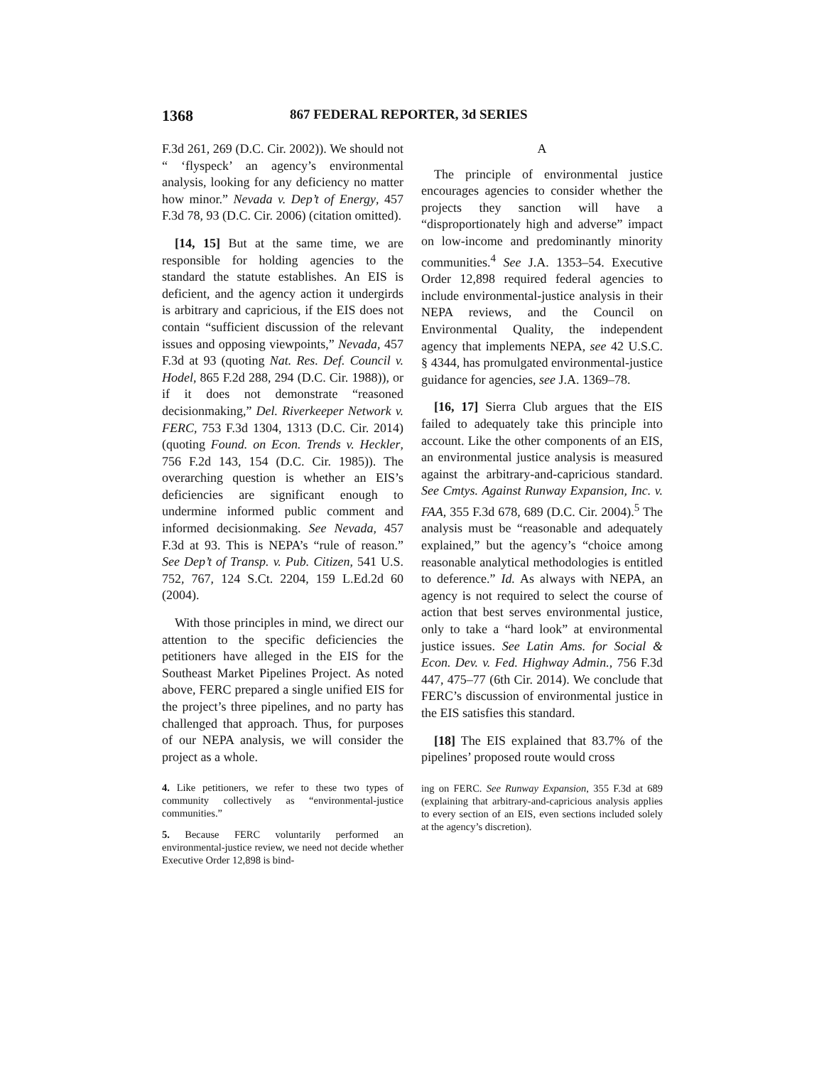1368 867 FEDERAL REPORTER, 3d SERIES
F.3d 261, 269 (D.C. Cir. 2002)). We should not “ ‘flyspeck’ an agency’s environmental analysis, looking for any deficiency no matter how minor.” Nevada v. Dep’t of Energy, 457 F.3d 78, 93 (D.C. Cir. 2006) (citation omitted).
[14, 15] But at the same time, we are responsible for holding agencies to the standard the statute establishes. An EIS is deficient, and the agency action it undergirds is arbitrary and capricious, if the EIS does not contain “sufficient discussion of the relevant issues and opposing viewpoints,” Nevada, 457 F.3d at 93 (quoting Nat. Res. Def. Council v. Hodel, 865 F.2d 288, 294 (D.C. Cir. 1988)), or if it does not demonstrate “reasoned decisionmaking,” Del. Riverkeeper Network v. FERC, 753 F.3d 1304, 1313 (D.C. Cir. 2014) (quoting Found. on Econ. Trends v. Heckler, 756 F.2d 143, 154 (D.C. Cir. 1985)). The overarching question is whether an EIS’s deficiencies are significant enough to undermine informed public comment and informed decisionmaking. See Nevada, 457 F.3d at 93. This is NEPA’s “rule of reason.” See Dep’t of Transp. v. Pub. Citizen, 541 U.S. 752, 767, 124 S.Ct. 2204, 159 L.Ed.2d 60 (2004).
With those principles in mind, we direct our attention to the specific deficiencies the petitioners have alleged in the EIS for the Southeast Market Pipelines Project. As noted above, FERC prepared a single unified EIS for the project’s three pipelines, and no party has challenged that approach. Thus, for purposes of our NEPA analysis, we will consider the project as a whole.
4. Like petitioners, we refer to these two types of community collectively as “environmental-justice communities.”
5. Because FERC voluntarily performed an environmental-justice review, we need not decide whether Executive Order 12,898 is bind-
A
The principle of environmental justice encourages agencies to consider whether the projects they sanction will have a “disproportionately high and adverse” impact on low-income and predominantly minority communities.<sup>4</sup> See J.A. 1353–54. Executive Order 12,898 required federal agencies to include environmental-justice analysis in their NEPA reviews, and the Council on Environmental Quality, the independent agency that implements NEPA, see 42 U.S.C. § 4344, has promulgated environmental-justice guidance for agencies, see J.A. 1369–78.
[16, 17] Sierra Club argues that the EIS failed to adequately take this principle into account. Like the other components of an EIS, an environmental justice analysis is measured against the arbitrary-and-capricious standard. See Cmtys. Against Runway Expansion, Inc. v. FAA, 355 F.3d 678, 689 (D.C. Cir. 2004).<sup>5</sup> The analysis must be “reasonable and adequately explained,” but the agency’s “choice among reasonable analytical methodologies is entitled to deference.” Id. As always with NEPA, an agency is not required to select the course of action that best serves environmental justice, only to take a “hard look” at environmental justice issues. See Latin Ams. for Social & Econ. Dev. v. Fed. Highway Admin., 756 F.3d 447, 475–77 (6th Cir. 2014). We conclude that FERC’s discussion of environmental justice in the EIS satisfies this standard.
[18] The EIS explained that 83.7% of the pipelines’ proposed route would cross
ing on FERC. See Runway Expansion, 355 F.3d at 689 (explaining that arbitrary-and-capricious analysis applies to every section of an EIS, even sections included solely at the agency’s discretion).